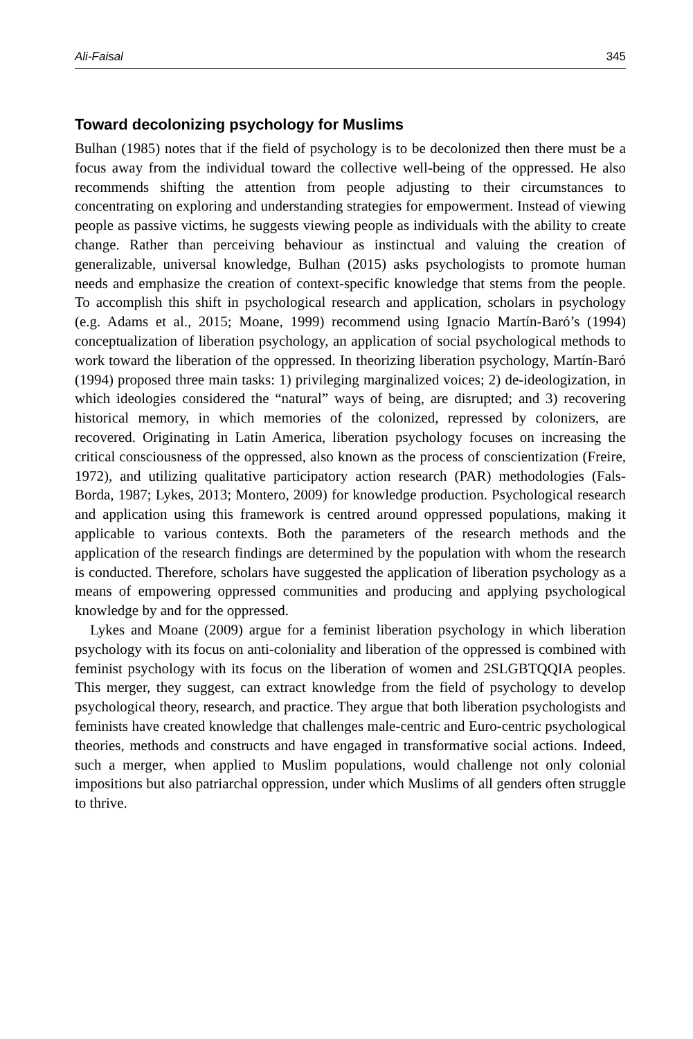Ali-Faisal 345
Toward decolonizing psychology for Muslims
Bulhan (1985) notes that if the field of psychology is to be decolonized then there must be a focus away from the individual toward the collective well-being of the oppressed. He also recommends shifting the attention from people adjusting to their circumstances to concentrating on exploring and understanding strategies for empowerment. Instead of viewing people as passive victims, he suggests viewing people as individuals with the ability to create change. Rather than perceiving behaviour as instinctual and valuing the creation of generalizable, universal knowledge, Bulhan (2015) asks psychologists to promote human needs and emphasize the creation of context-specific knowledge that stems from the people. To accomplish this shift in psychological research and application, scholars in psychology (e.g. Adams et al., 2015; Moane, 1999) recommend using Ignacio Martín-Baró’s (1994) conceptualization of liberation psychology, an application of social psychological methods to work toward the liberation of the oppressed. In theorizing liberation psychology, Martín-Baró (1994) proposed three main tasks: 1) privileging marginalized voices; 2) de-ideologization, in which ideologies considered the “natural” ways of being, are disrupted; and 3) recovering historical memory, in which memories of the colonized, repressed by colonizers, are recovered. Originating in Latin America, liberation psychology focuses on increasing the critical consciousness of the oppressed, also known as the process of conscientization (Freire, 1972), and utilizing qualitative participatory action research (PAR) methodologies (Fals-Borda, 1987; Lykes, 2013; Montero, 2009) for knowledge production. Psychological research and application using this framework is centred around oppressed populations, making it applicable to various contexts. Both the parameters of the research methods and the application of the research findings are determined by the population with whom the research is conducted. Therefore, scholars have suggested the application of liberation psychology as a means of empowering oppressed communities and producing and applying psychological knowledge by and for the oppressed.
Lykes and Moane (2009) argue for a feminist liberation psychology in which liberation psychology with its focus on anti-coloniality and liberation of the oppressed is combined with feminist psychology with its focus on the liberation of women and 2SLGBTQQIA peoples. This merger, they suggest, can extract knowledge from the field of psychology to develop psychological theory, research, and practice. They argue that both liberation psychologists and feminists have created knowledge that challenges male-centric and Euro-centric psychological theories, methods and constructs and have engaged in transformative social actions. Indeed, such a merger, when applied to Muslim populations, would challenge not only colonial impositions but also patriarchal oppression, under which Muslims of all genders often struggle to thrive.